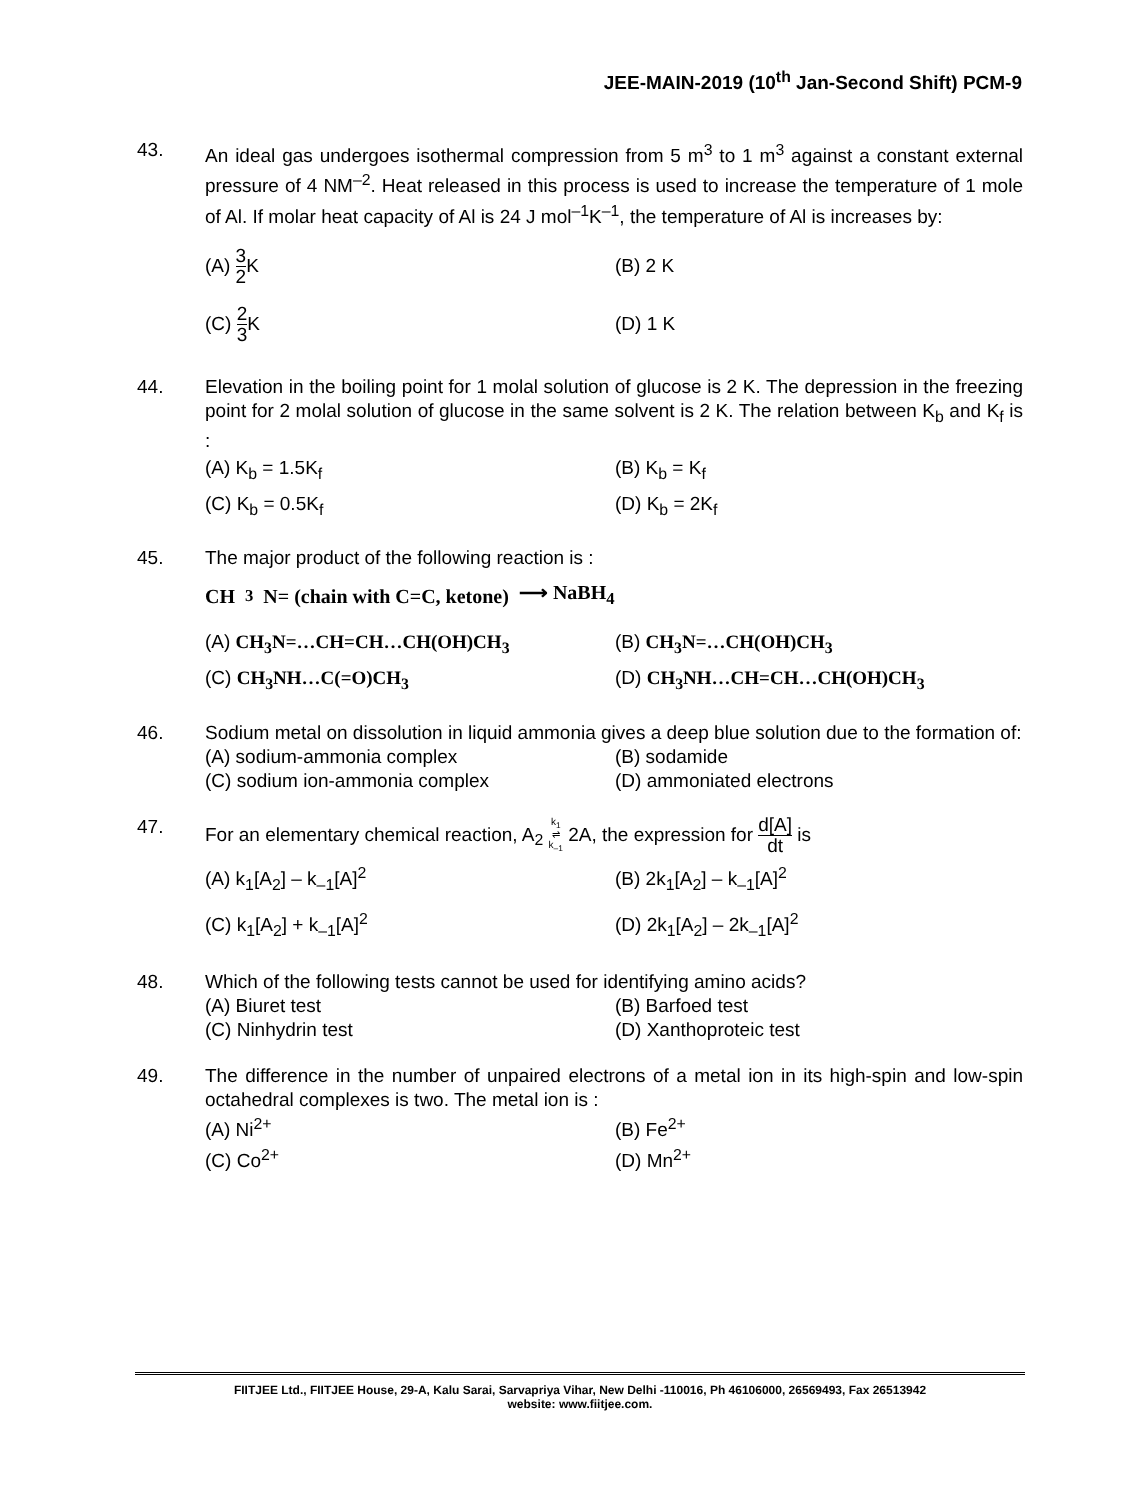JEE-MAIN-2019 (10<sup>th</sup> Jan-Second Shift) PCM-9
43. An ideal gas undergoes isothermal compression from 5 m<sup>3</sup> to 1 m<sup>3</sup> against a constant external pressure of 4 NM<sup>–2</sup>. Heat released in this process is used to increase the temperature of 1 mole of Al. If molar heat capacity of Al is 24 J mol<sup>–1</sup>K<sup>–1</sup>, the temperature of Al is increases by:
(A) 3 2 K
(B) 2 K
(C) 2 3 K
(D) 1 K
44. Elevation in the boiling point for 1 molal solution of glucose is 2 K. The depression in the freezing point for 2 molal solution of glucose in the same solvent is 2 K. The relation between K<sub>b</sub> and K<sub>f</sub> is :
(A) K<sub>b</sub> = 1.5K<sub>f</sub>
(B) K<sub>b</sub> = K<sub>f</sub>
(C) K<sub>b</sub> = 0.5K<sub>f</sub>
(D) K<sub>b</sub> = 2K<sub>f</sub>
45. The major product of the following reaction is :
CH<sub>3</sub>N= (chain with C=C, ketone) ⟶ NaBH<sub>4</sub>
(A) CH<sub>3</sub>N=…CH=CH…CH(OH)CH<sub>3</sub>
(B) CH<sub>3</sub>N=…CH(OH)CH<sub>3</sub>
(C) CH<sub>3</sub>NH…C(=O)CH<sub>3</sub>
(D) CH<sub>3</sub>NH…CH=CH…CH(OH)CH<sub>3</sub>
46. Sodium metal on dissolution in liquid ammonia gives a deep blue solution due to the formation of:
(A) sodium-ammonia complex
(B) sodamide
(C) sodium ion-ammonia complex
(D) ammoniated electrons
47. For an elementary chemical reaction, A<sub>2</sub> k<sub>1</sub> ⇌ k<sub>–1</sub> 2A, the expression for d[A] dt is
(A) k<sub>1</sub>[A<sub>2</sub>] – k<sub>–1</sub>[A]<sup>2</sup>
(B) 2k<sub>1</sub>[A<sub>2</sub>] – k<sub>–1</sub>[A]<sup>2</sup>
(C) k<sub>1</sub>[A<sub>2</sub>] + k<sub>–1</sub>[A]<sup>2</sup>
(D) 2k<sub>1</sub>[A<sub>2</sub>] – 2k<sub>–1</sub>[A]<sup>2</sup>
48. Which of the following tests cannot be used for identifying amino acids?
(A) Biuret test
(B) Barfoed test
(C) Ninhydrin test
(D) Xanthoproteic test
49. The difference in the number of unpaired electrons of a metal ion in its high-spin and low-spin octahedral complexes is two. The metal ion is :
(A) Ni<sup>2+</sup>
(B) Fe<sup>2+</sup>
(C) Co<sup>2+</sup>
(D) Mn<sup>2+</sup>
FIITJEE Ltd., FIITJEE House, 29-A, Kalu Sarai, Sarvapriya Vihar, New Delhi -110016, Ph 46106000, 26569493, Fax 26513942
website: www.fiitjee.com.